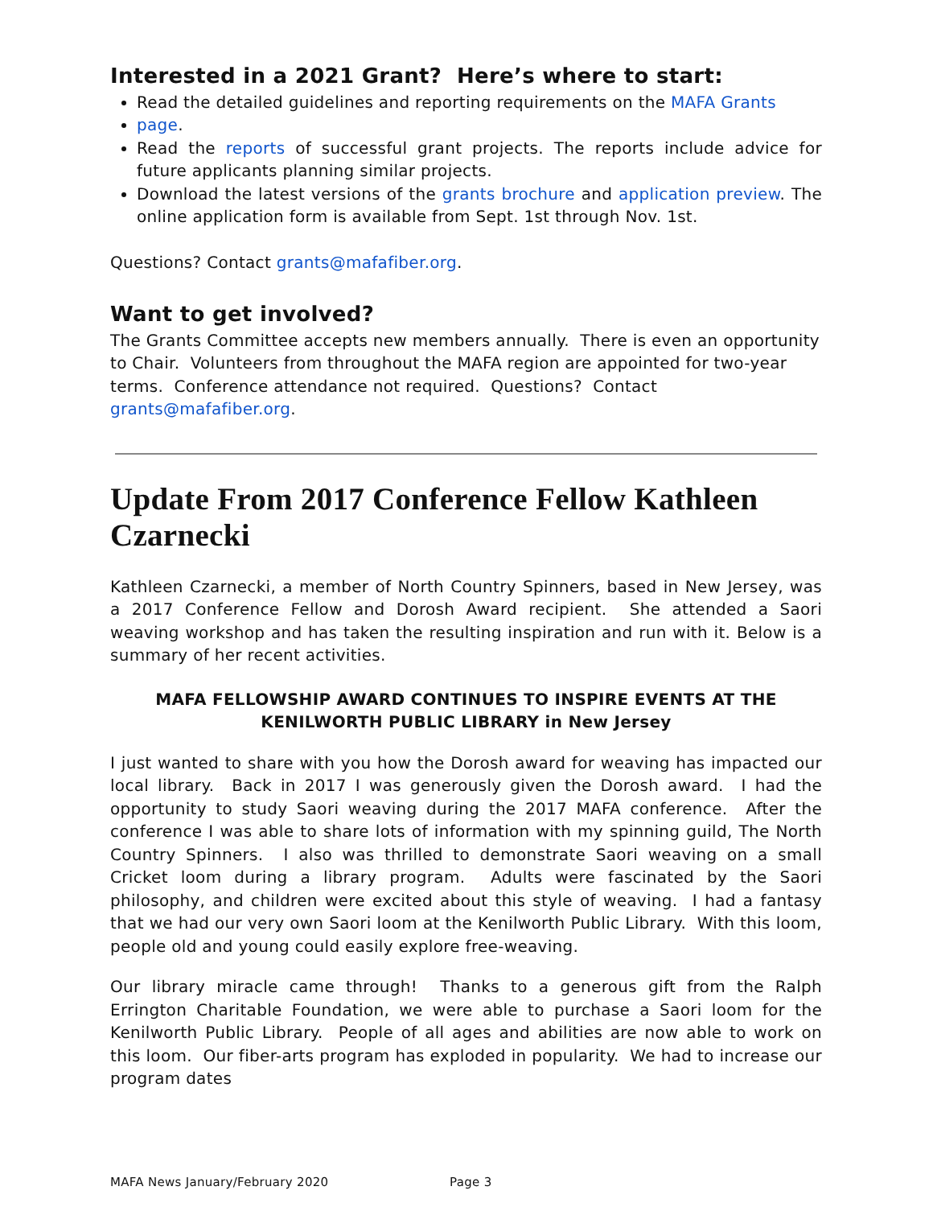Interested in a 2021 Grant? Here’s where to start:
Read the detailed guidelines and reporting requirements on the MAFA Grants
page.
Read the reports of successful grant projects. The reports include advice for future applicants planning similar projects.
Download the latest versions of the grants brochure and application preview. The online application form is available from Sept. 1st through Nov. 1st.
Questions? Contact grants@mafafiber.org.
Want to get involved?
The Grants Committee accepts new members annually. There is even an opportunity to Chair. Volunteers from throughout the MAFA region are appointed for two-year terms. Conference attendance not required. Questions? Contact grants@mafafiber.org.
Update From 2017 Conference Fellow Kathleen Czarnecki
Kathleen Czarnecki, a member of North Country Spinners, based in New Jersey, was a 2017 Conference Fellow and Dorosh Award recipient. She attended a Saori weaving workshop and has taken the resulting inspiration and run with it. Below is a summary of her recent activities.
MAFA FELLOWSHIP AWARD CONTINUES TO INSPIRE EVENTS AT THE
KENILWORTH PUBLIC LIBRARY in New Jersey
I just wanted to share with you how the Dorosh award for weaving has impacted our local library. Back in 2017 I was generously given the Dorosh award. I had the opportunity to study Saori weaving during the 2017 MAFA conference. After the conference I was able to share lots of information with my spinning guild, The North Country Spinners. I also was thrilled to demonstrate Saori weaving on a small Cricket loom during a library program. Adults were fascinated by the Saori philosophy, and children were excited about this style of weaving. I had a fantasy that we had our very own Saori loom at the Kenilworth Public Library. With this loom, people old and young could easily explore free-weaving.
Our library miracle came through! Thanks to a generous gift from the Ralph Errington Charitable Foundation, we were able to purchase a Saori loom for the Kenilworth Public Library. People of all ages and abilities are now able to work on this loom. Our fiber-arts program has exploded in popularity. We had to increase our program dates
MAFA News January/February 2020 Page 3